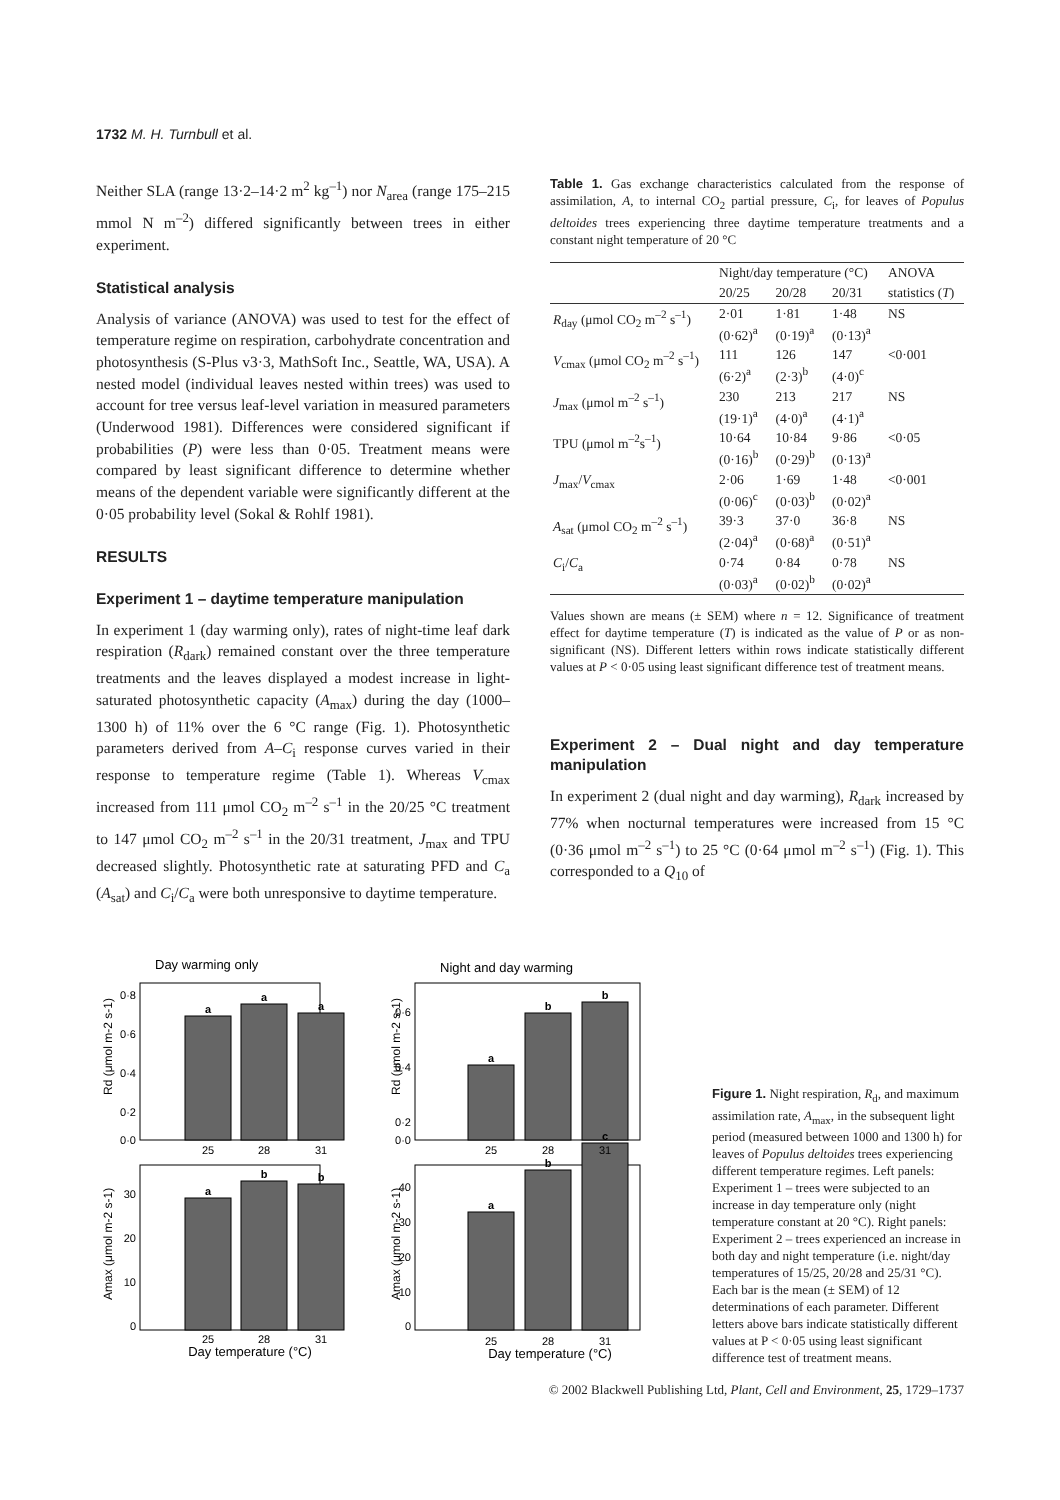1732 M. H. Turnbull et al.
Neither SLA (range 13·2–14·2 m<sup>2</sup> kg<sup>–1</sup>) nor N<sub>area</sub> (range 175–215 mmol N m<sup>–2</sup>) differed significantly between trees in either experiment.
Statistical analysis
Analysis of variance (ANOVA) was used to test for the effect of temperature regime on respiration, carbohydrate concentration and photosynthesis (S-Plus v3·3, MathSoft Inc., Seattle, WA, USA). A nested model (individual leaves nested within trees) was used to account for tree versus leaf-level variation in measured parameters (Underwood 1981). Differences were considered significant if probabilities (P) were less than 0·05. Treatment means were compared by least significant difference to determine whether means of the dependent variable were significantly different at the 0·05 probability level (Sokal & Rohlf 1981).
RESULTS
Experiment 1 – daytime temperature manipulation
In experiment 1 (day warming only), rates of night-time leaf dark respiration (R<sub>dark</sub>) remained constant over the three temperature treatments and the leaves displayed a modest increase in light-saturated photosynthetic capacity (A<sub>max</sub>) during the day (1000–1300 h) of 11% over the 6 °C range (Fig. 1). Photosynthetic parameters derived from A–C<sub>i</sub> response curves varied in their response to temperature regime (Table 1). Whereas V<sub>cmax</sub> increased from 111 μmol CO<sub>2</sub> m<sup>–2</sup> s<sup>–1</sup> in the 20/25 °C treatment to 147 μmol CO<sub>2</sub> m<sup>–2</sup> s<sup>–1</sup> in the 20/31 treatment, J<sub>max</sub> and TPU decreased slightly. Photosynthetic rate at saturating PFD and C<sub>a</sub> (A<sub>sat</sub>) and C<sub>i</sub>/C<sub>a</sub> were both unresponsive to daytime temperature.
Table 1. Gas exchange characteristics calculated from the response of assimilation, A, to internal CO<sub>2</sub> partial pressure, C<sub>i</sub>, for leaves of Populus deltoides trees experiencing three daytime temperature treatments and a constant night temperature of 20 °C
| | Night/day temperature (°C) | | | ANOVA |
| --- | --- | --- | --- | --- |
| | 20/25 | 20/28 | 20/31 | statistics ( T ) |
| R<sub>day</sub> (μmol CO<sub>2</sub> m<sup>–2</sup> s<sup>–1</sup>) | 2·01 (0·62)<sup>a</sup> | 1·81 (0·19)<sup>a</sup> | 1·48 (0·13)<sup>a</sup> | NS |
| V<sub>cmax</sub> (μmol CO<sub>2</sub> m<sup>–2</sup> s<sup>–1</sup>) | 111 (6·2)<sup>a</sup> | 126 (2·3)<sup>b</sup> | 147 (4·0)<sup>c</sup> | <0·001 |
| J<sub>max</sub> (μmol m<sup>–2</sup> s<sup>–1</sup>) | 230 (19·1)<sup>a</sup> | 213 (4·0)<sup>a</sup> | 217 (4·1)<sup>a</sup> | NS |
| TPU (μmol m<sup>–2</sup>s<sup>–1</sup>) | 10·64 (0·16)<sup>b</sup> | 10·84 (0·29)<sup>b</sup> | 9·86 (0·13)<sup>a</sup> | <0·05 |
| J<sub>max</sub>/ V<sub>cmax</sub> | 2·06 (0·06)<sup>c</sup> | 1·69 (0·03)<sup>b</sup> | 1·48 (0·02)<sup>a</sup> | <0·001 |
| A<sub>sat</sub> (μmol CO<sub>2</sub> m<sup>–2</sup> s<sup>–1</sup>) | 39·3 (2·04)<sup>a</sup> | 37·0 (0·68)<sup>a</sup> | 36·8 (0·51)<sup>a</sup> | NS |
| C<sub>i</sub>/ C<sub>a</sub> | 0·74 (0·03)<sup>a</sup> | 0·84 (0·02)<sup>b</sup> | 0·78 (0·02)<sup>a</sup> | NS |
Values shown are means (± SEM) where n = 12. Significance of treatment effect for daytime temperature (T) is indicated as the value of P or as non-significant (NS). Different letters within rows indicate statistically different values at P < 0·05 using least significant difference test of treatment means.
Experiment 2 – Dual night and day temperature manipulation
In experiment 2 (dual night and day warming), R<sub>dark</sub> increased by 77% when nocturnal temperatures were increased from 15 °C (0·36 μmol m<sup>–2</sup> s<sup>–1</sup>) to 25 °C (0·64 μmol m<sup>–2</sup> s<sup>–1</sup>) (Fig. 1). This corresponded to a Q<sub>10</sub> of
Day warming only
Night and day warming
a
a
a
a
b
b
a
b
b
a
b
c
25
28
31
25
28
31
25
28
31
25
28
31
Day temperature (°C)
Day temperature (°C)
0·8
0·6
0·4
0·2
0·0
0·6
0·4
0·2
0·0
30
20
10
0
40
30
20
10
0
Rd (μmol m-2 s-1)
Rd (μmol m-2 s-1)
Amax (μmol m-2 s-1)
Amax (μmol m-2 s-1)
Figure 1. Night respiration, R<sub>d</sub>, and maximum assimilation rate, A<sub>max</sub>, in the subsequent light period (measured between 1000 and 1300 h) for leaves of Populus deltoides trees experiencing different temperature regimes. Left panels: Experiment 1 – trees were subjected to an increase in day temperature only (night temperature constant at 20 °C). Right panels: Experiment 2 – trees experienced an increase in both day and night temperature (i.e. night/day temperatures of 15/25, 20/28 and 25/31 °C). Each bar is the mean (± SEM) of 12 determinations of each parameter. Different letters above bars indicate statistically different values at P < 0·05 using least significant difference test of treatment means.
© 2002 Blackwell Publishing Ltd, Plant, Cell and Environment, 25, 1729–1737